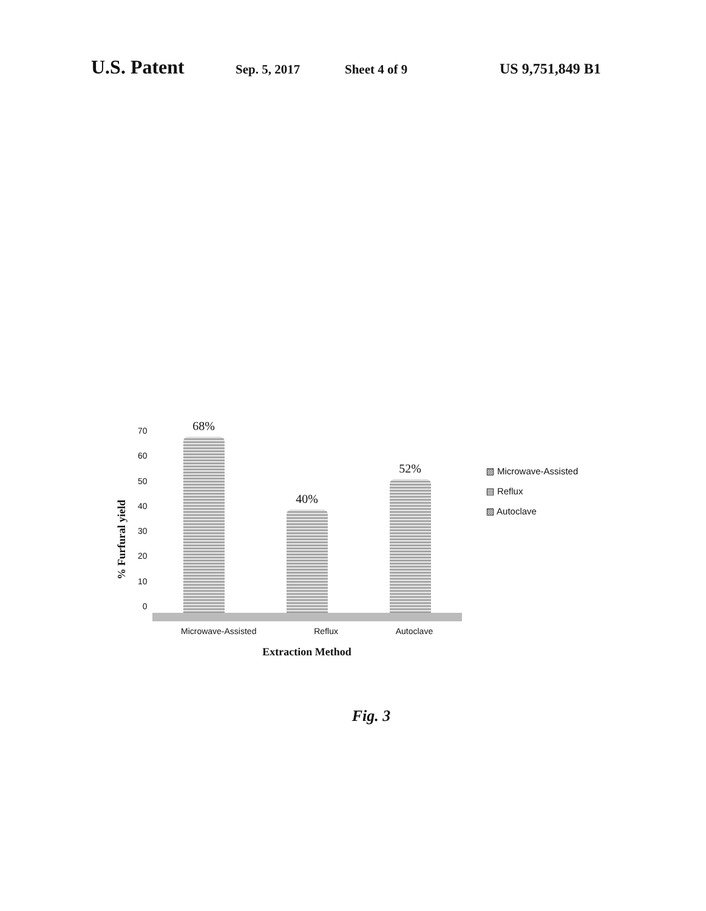U.S. Patent Sep. 5, 2017 Sheet 4 of 9 US 9,751,849 B1
% Furfural yield
70
60
50
40
30
20
10
0
68%
40%
52%
Microwave-Assisted Reflux Autoclave
Extraction Method
▧ Microwave-Assisted
▤ Reflux
▨ Autoclave
Fig. 3